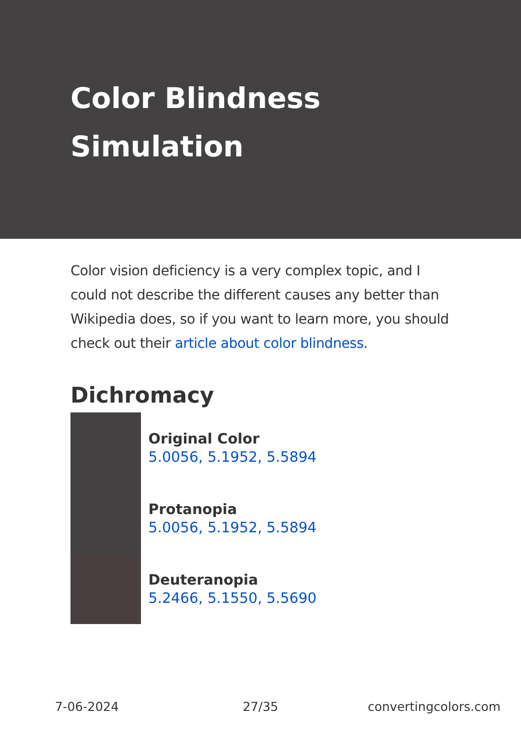Color Blindness Simulation
Color vision deficiency is a very complex topic, and I could not describe the different causes any better than Wikipedia does, so if you want to learn more, you should check out their article about color blindness.
Dichromacy
Original Color
5.0056, 5.1952, 5.5894
Protanopia
5.0056, 5.1952, 5.5894
Deuteranopia
5.2466, 5.1550, 5.5690
7-06-2024 27/35 convertingcolors.com